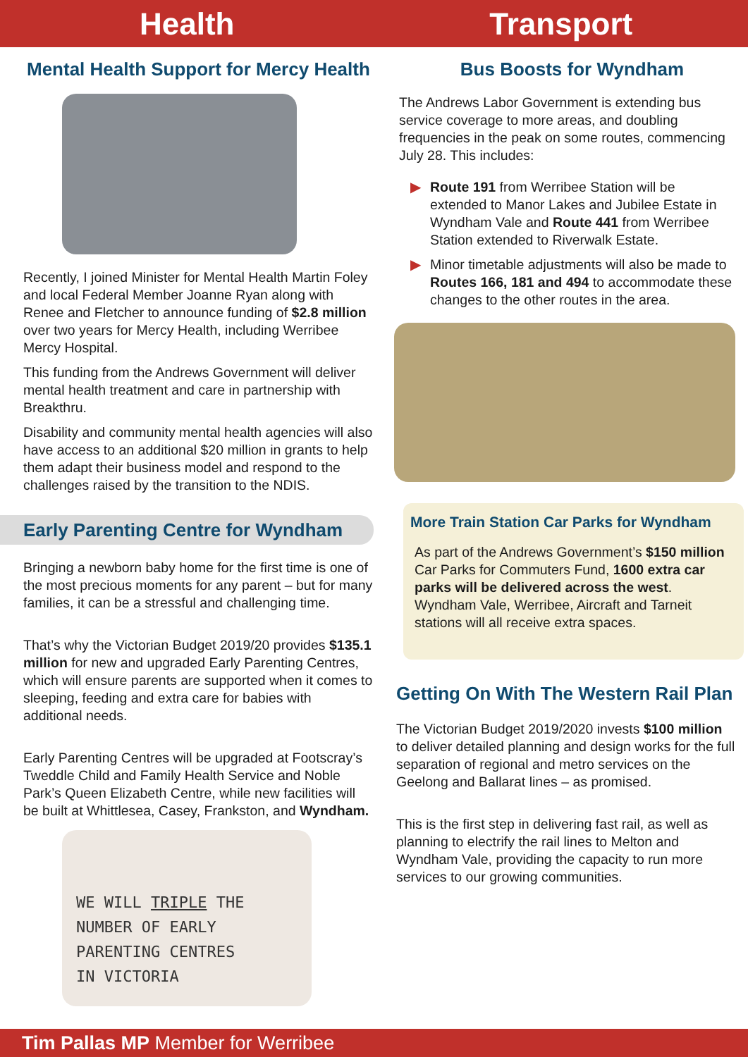Health Transport
Mental Health Support for Mercy Health
Recently, I joined Minister for Mental Health Martin Foley and local Federal Member Joanne Ryan along with Renee and Fletcher to announce funding of $2.8 million over two years for Mercy Health, including Werribee Mercy Hospital.
This funding from the Andrews Government will deliver mental health treatment and care in partnership with Breakthru.
Disability and community mental health agencies will also have access to an additional $20 million in grants to help them adapt their business model and respond to the challenges raised by the transition to the NDIS.
Early Parenting Centre for Wyndham
Bringing a newborn baby home for the first time is one of the most precious moments for any parent – but for many families, it can be a stressful and challenging time.
That’s why the Victorian Budget 2019/20 provides $135.1 million for new and upgraded Early Parenting Centres, which will ensure parents are supported when it comes to sleeping, feeding and extra care for babies with additional needs.
Early Parenting Centres will be upgraded at Footscray’s Tweddle Child and Family Health Service and Noble Park’s Queen Elizabeth Centre, while new facilities will be built at Whittlesea, Casey, Frankston, and Wyndham.
WE WILL TRIPLE THE
NUMBER OF EARLY
PARENTING CENTRES
IN VICTORIA
Bus Boosts for Wyndham
The Andrews Labor Government is extending bus service coverage to more areas, and doubling frequencies in the peak on some routes, commencing July 28. This includes:
▶ Route 191 from Werribee Station will be extended to Manor Lakes and Jubilee Estate in Wyndham Vale and Route 441 from Werribee Station extended to Riverwalk Estate.
▶ Minor timetable adjustments will also be made to Routes 166, 181 and 494 to accommodate these changes to the other routes in the area.
More Train Station Car Parks for Wyndham
As part of the Andrews Government’s $150 million Car Parks for Commuters Fund, 1600 extra car parks will be delivered across the west. Wyndham Vale, Werribee, Aircraft and Tarneit stations will all receive extra spaces.
Getting On With The Western Rail Plan
The Victorian Budget 2019/2020 invests $100 million to deliver detailed planning and design works for the full separation of regional and metro services on the Geelong and Ballarat lines – as promised.
This is the first step in delivering fast rail, as well as planning to electrify the rail lines to Melton and Wyndham Vale, providing the capacity to run more services to our growing communities.
Tim Pallas MP Member for Werribee